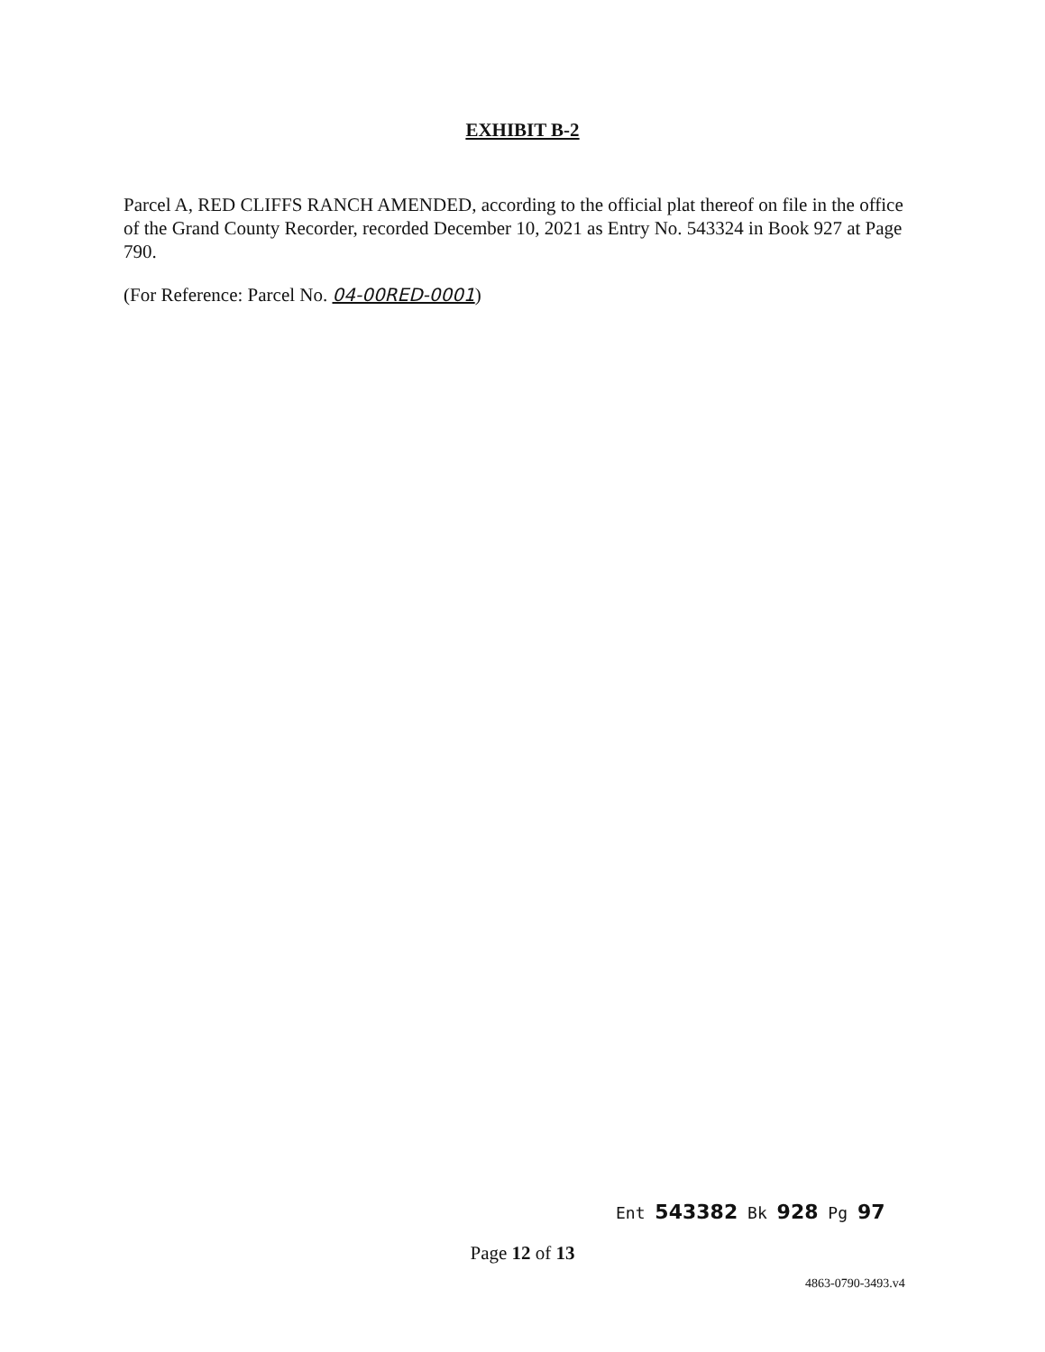EXHIBIT B-2
Parcel A, RED CLIFFS RANCH AMENDED, according to the official plat thereof on file in the office of the Grand County Recorder, recorded December 10, 2021 as Entry No. 543324 in Book 927 at Page 790.
(For Reference: Parcel No. 04-00RED-0001)
Ent 543382 Bk 928 Pg 97
Page 12 of 13
4863-0790-3493.v4